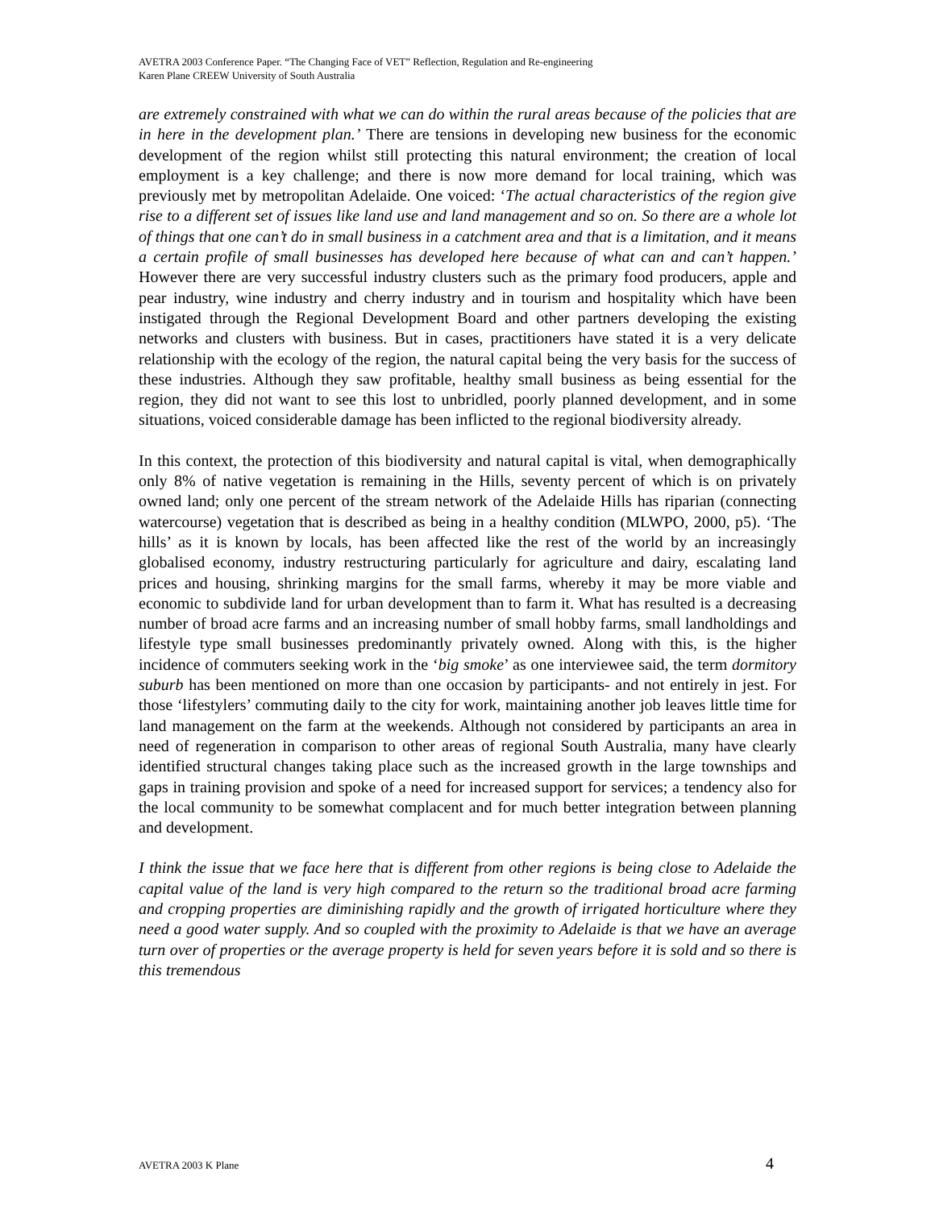AVETRA 2003 Conference Paper. “The Changing Face of VET” Reflection, Regulation and Re-engineering
Karen Plane CREEW University of South Australia
are extremely constrained with what we can do within the rural areas because of the policies that are in here in the development plan.’ There are tensions in developing new business for the economic development of the region whilst still protecting this natural environment; the creation of local employment is a key challenge; and there is now more demand for local training, which was previously met by metropolitan Adelaide. One voiced: ‘The actual characteristics of the region give rise to a different set of issues like land use and land management and so on. So there are a whole lot of things that one can’t do in small business in a catchment area and that is a limitation, and it means a certain profile of small businesses has developed here because of what can and can’t happen.’ However there are very successful industry clusters such as the primary food producers, apple and pear industry, wine industry and cherry industry and in tourism and hospitality which have been instigated through the Regional Development Board and other partners developing the existing networks and clusters with business. But in cases, practitioners have stated it is a very delicate relationship with the ecology of the region, the natural capital being the very basis for the success of these industries. Although they saw profitable, healthy small business as being essential for the region, they did not want to see this lost to unbridled, poorly planned development, and in some situations, voiced considerable damage has been inflicted to the regional biodiversity already.
In this context, the protection of this biodiversity and natural capital is vital, when demographically only 8% of native vegetation is remaining in the Hills, seventy percent of which is on privately owned land; only one percent of the stream network of the Adelaide Hills has riparian (connecting watercourse) vegetation that is described as being in a healthy condition (MLWPO, 2000, p5). ‘The hills’ as it is known by locals, has been affected like the rest of the world by an increasingly globalised economy, industry restructuring particularly for agriculture and dairy, escalating land prices and housing, shrinking margins for the small farms, whereby it may be more viable and economic to subdivide land for urban development than to farm it. What has resulted is a decreasing number of broad acre farms and an increasing number of small hobby farms, small landholdings and lifestyle type small businesses predominantly privately owned. Along with this, is the higher incidence of commuters seeking work in the ‘big smoke’ as one interviewee said, the term dormitory suburb has been mentioned on more than one occasion by participants- and not entirely in jest. For those ‘lifestylers’ commuting daily to the city for work, maintaining another job leaves little time for land management on the farm at the weekends. Although not considered by participants an area in need of regeneration in comparison to other areas of regional South Australia, many have clearly identified structural changes taking place such as the increased growth in the large townships and gaps in training provision and spoke of a need for increased support for services; a tendency also for the local community to be somewhat complacent and for much better integration between planning and development.
I think the issue that we face here that is different from other regions is being close to Adelaide the capital value of the land is very high compared to the return so the traditional broad acre farming and cropping properties are diminishing rapidly and the growth of irrigated horticulture where they need a good water supply. And so coupled with the proximity to Adelaide is that we have an average turn over of properties or the average property is held for seven years before it is sold and so there is this tremendous
AVETRA 2003 K Plane 4